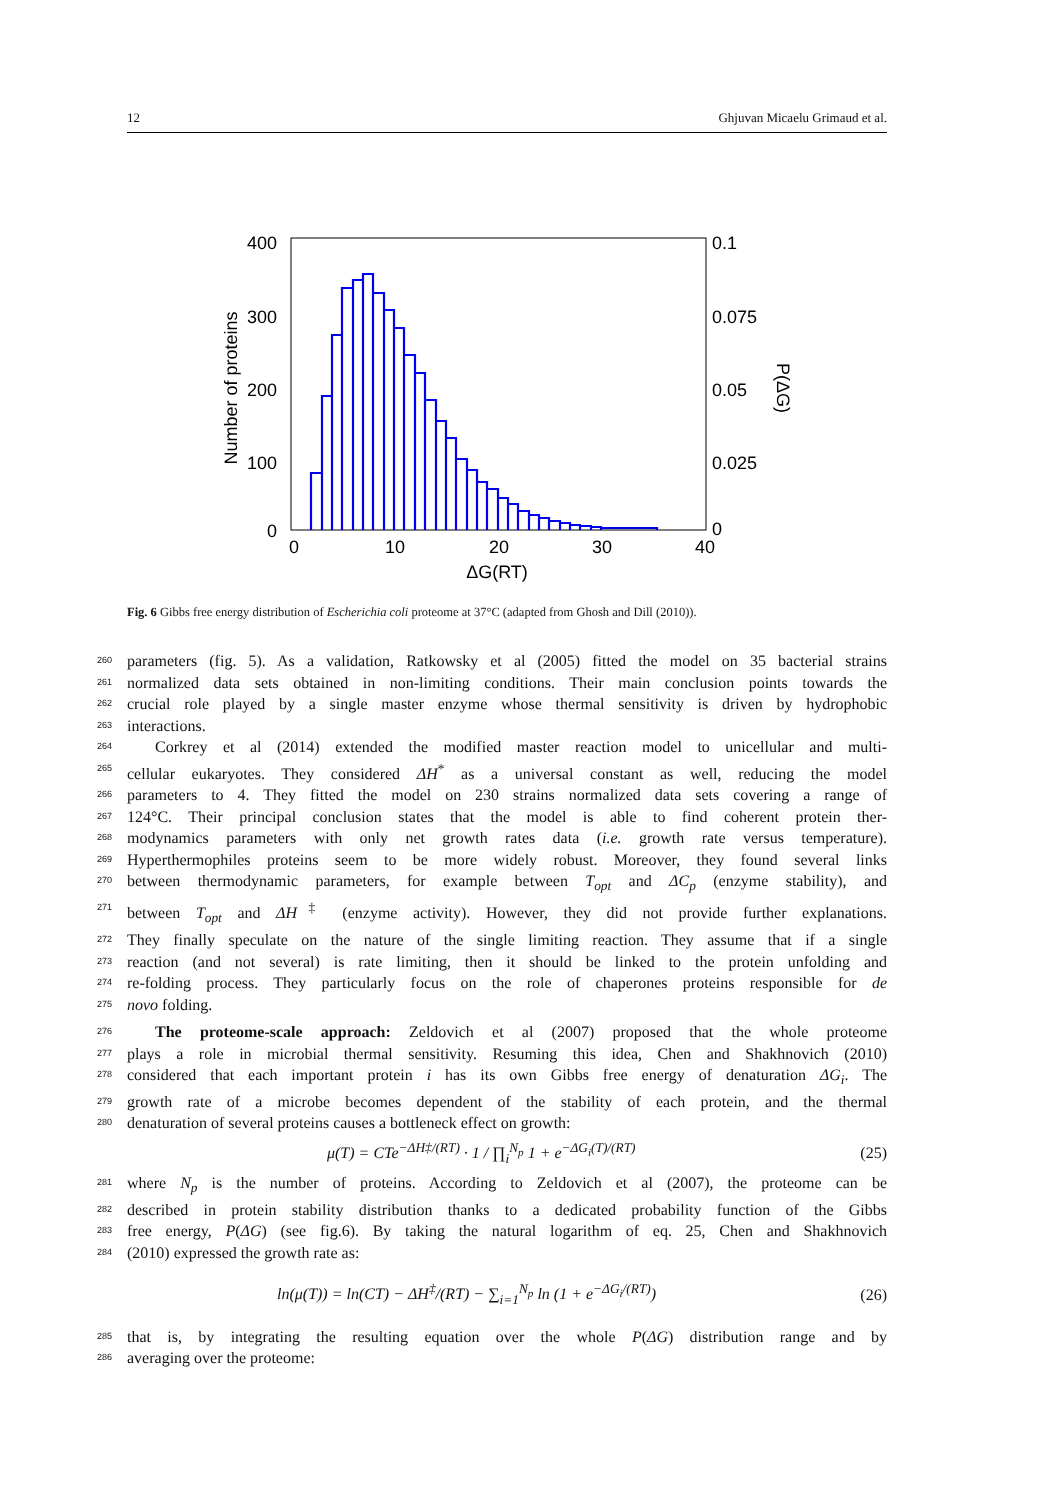12 Ghjuvan Micaelu Grimaud et al.
400
300
200
100
0
0.1
0.075
0.05
0.025
0
0
10
20
30
40
ΔG(RT)
Number of proteins
P(ΔG)
Fig. 6 Gibbs free energy distribution of Escherichia coli proteome at 37°C (adapted from Ghosh and Dill (2010)).
260 parameters (fig. 5). As a validation, Ratkowsky et al (2005) fitted the model on 35 bacterial strains
261 normalized data sets obtained in non-limiting conditions. Their main conclusion points towards the
262 crucial role played by a single master enzyme whose thermal sensitivity is driven by hydrophobic
263 interactions.
264 Corkrey et al (2014) extended the modified master reaction model to unicellular and multi-
265 cellular eukaryotes. They considered ΔH<sup>*</sup> as a universal constant as well, reducing the model
266 parameters to 4. They fitted the model on 230 strains normalized data sets covering a range of
267 124°C. Their principal conclusion states that the model is able to find coherent protein ther-
268 modynamics parameters with only net growth rates data (i.e. growth rate versus temperature).
269 Hyperthermophiles proteins seem to be more widely robust. Moreover, they found several links
270 between thermodynamic parameters, for example between T<sub>opt</sub> and ΔC<sub>p</sub> (enzyme stability), and
271 between T<sub>opt</sub> and ΔH<sup>‡</sup> (enzyme activity). However, they did not provide further explanations.
272 They finally speculate on the nature of the single limiting reaction. They assume that if a single
273 reaction (and not several) is rate limiting, then it should be linked to the protein unfolding and
274 re-folding process. They particularly focus on the role of chaperones proteins responsible for de
275 novo folding.
276 The proteome-scale approach: Zeldovich et al (2007) proposed that the whole proteome
277 plays a role in microbial thermal sensitivity. Resuming this idea, Chen and Shakhnovich (2010)
278 considered that each important protein i has its own Gibbs free energy of denaturation ΔG<sub>i</sub>. The
279 growth rate of a microbe becomes dependent of the stability of each protein, and the thermal
280 denaturation of several proteins causes a bottleneck effect on growth:
μ(T) = CTe<sup>−ΔH‡/(RT)</sup> · 1 / ∏<sub>i</sub><sup>N<sub>p</sub></sup> 1 + e<sup>−ΔG<sub>i</sub>(T)/(RT)</sup> (25)
281 where N<sub>p</sub> is the number of proteins. According to Zeldovich et al (2007), the proteome can be
282 described in protein stability distribution thanks to a dedicated probability function of the Gibbs
283 free energy, P(ΔG) (see fig.6). By taking the natural logarithm of eq. 25, Chen and Shakhnovich
284 (2010) expressed the growth rate as:
ln(μ(T)) = ln(CT) − ΔH<sup>‡</sup>/(RT) − ∑<sub>i=1</sub><sup>N<sub>p</sub></sup> ln (1 + e<sup>−ΔG<sub>i</sub>/(RT)</sup>) (26)
285 that is, by integrating the resulting equation over the whole P(ΔG) distribution range and by
286 averaging over the proteome: